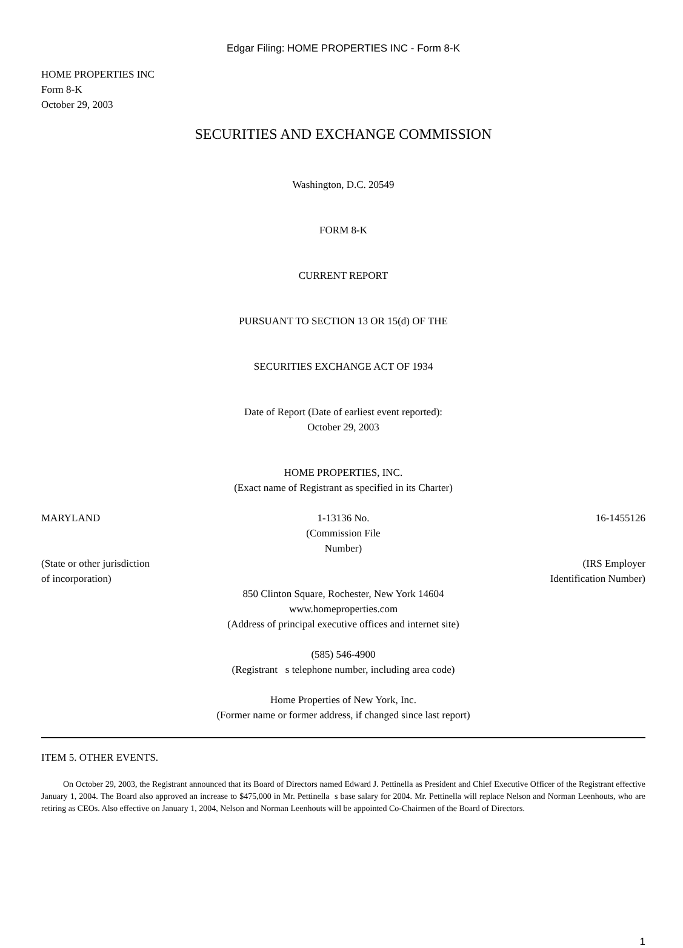Edgar Filing: HOME PROPERTIES INC - Form 8-K
HOME PROPERTIES INC
Form 8-K
October 29, 2003
SECURITIES AND EXCHANGE COMMISSION
Washington, D.C. 20549
FORM 8-K
CURRENT REPORT
PURSUANT TO SECTION 13 OR 15(d) OF THE
SECURITIES EXCHANGE ACT OF 1934
Date of Report (Date of earliest event reported):
October 29, 2003
HOME PROPERTIES, INC.
(Exact name of Registrant as specified in its Charter)
| MARYLAND | 1-13136 No. (Commission File Number) | 16-1455126 |
| (State or other jurisdiction of incorporation) | | (IRS Employer Identification Number) |
850 Clinton Square, Rochester, New York 14604
www.homeproperties.com
(Address of principal executive offices and internet site)
(585) 546-4900
(Registrant s telephone number, including area code)
Home Properties of New York, Inc.
(Former name or former address, if changed since last report)
ITEM 5. OTHER EVENTS.
On October 29, 2003, the Registrant announced that its Board of Directors named Edward J. Pettinella as President and Chief Executive Officer of the Registrant effective January 1, 2004. The Board also approved an increase to $475,000 in Mr. Pettinella s base salary for 2004. Mr. Pettinella will replace Nelson and Norman Leenhouts, who are retiring as CEOs. Also effective on January 1, 2004, Nelson and Norman Leenhouts will be appointed Co-Chairmen of the Board of Directors.
1